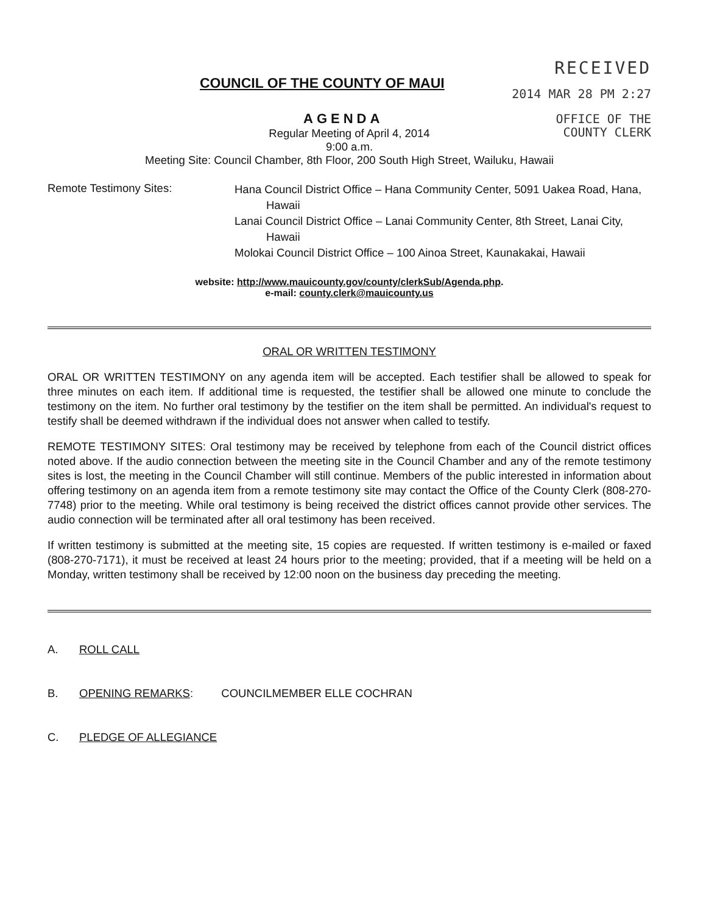COUNCIL OF THE COUNTY OF MAUI
AGENDA
RECEIVED
2014 MAR 28 PM 2:27
OFFICE OF THE
COUNTY CLERK
Regular Meeting of April 4, 2014
9:00 a.m.
Meeting Site: Council Chamber, 8th Floor, 200 South High Street, Wailuku, Hawaii
Remote Testimony Sites:
Hana Council District Office – Hana Community Center, 5091 Uakea Road, Hana, Hawaii
Lanai Council District Office – Lanai Community Center, 8th Street, Lanai City, Hawaii
Molokai Council District Office – 100 Ainoa Street, Kaunakakai, Hawaii
website: http://www.mauicounty.gov/county/clerkSub/Agenda.php.
e-mail: county.clerk@mauicounty.us
ORAL OR WRITTEN TESTIMONY
ORAL OR WRITTEN TESTIMONY on any agenda item will be accepted. Each testifier shall be allowed to speak for three minutes on each item. If additional time is requested, the testifier shall be allowed one minute to conclude the testimony on the item. No further oral testimony by the testifier on the item shall be permitted. An individual's request to testify shall be deemed withdrawn if the individual does not answer when called to testify.
REMOTE TESTIMONY SITES: Oral testimony may be received by telephone from each of the Council district offices noted above. If the audio connection between the meeting site in the Council Chamber and any of the remote testimony sites is lost, the meeting in the Council Chamber will still continue. Members of the public interested in information about offering testimony on an agenda item from a remote testimony site may contact the Office of the County Clerk (808-270-7748) prior to the meeting. While oral testimony is being received the district offices cannot provide other services. The audio connection will be terminated after all oral testimony has been received.
If written testimony is submitted at the meeting site, 15 copies are requested. If written testimony is e-mailed or faxed (808-270-7171), it must be received at least 24 hours prior to the meeting; provided, that if a meeting will be held on a Monday, written testimony shall be received by 12:00 noon on the business day preceding the meeting.
A. ROLL CALL
B. OPENING REMARKS: COUNCILMEMBER ELLE COCHRAN
C. PLEDGE OF ALLEGIANCE